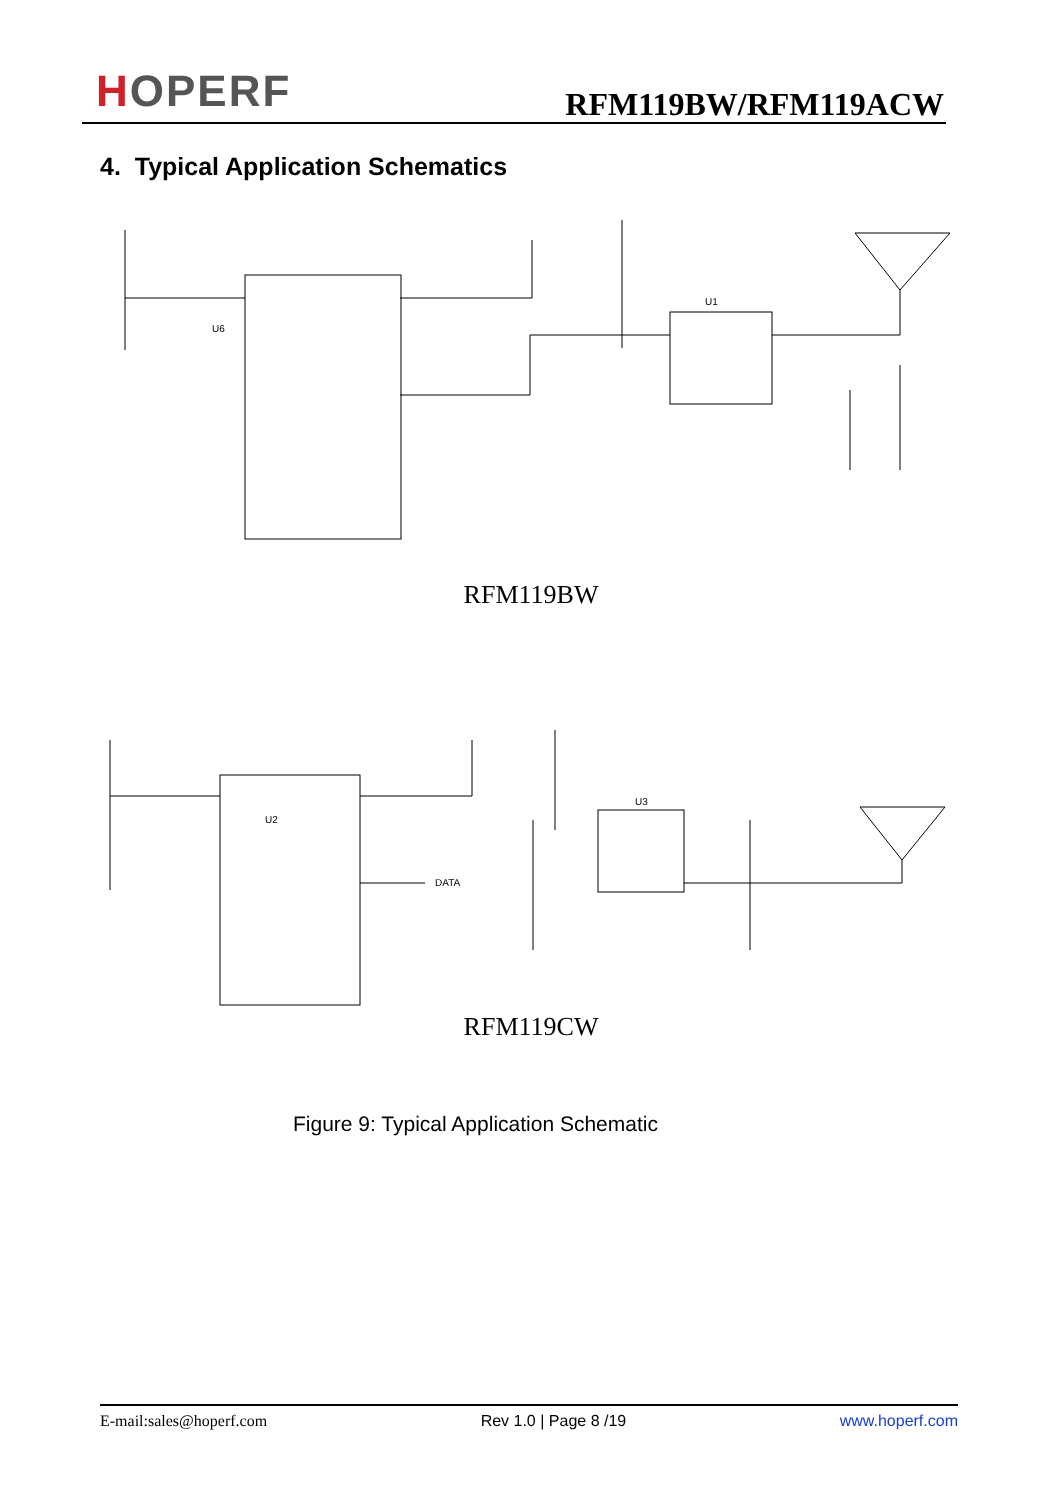HOPERF RFM119BW/RFM119ACW
4. Typical Application Schematics
U6
U1
RFM119BW
U2
U3
DATA
RFM119CW
Figure 9: Typical Application Schematic
E-mail:sales@hoperf.com Rev 1.0 | Page 8 /19 www.hoperf.com